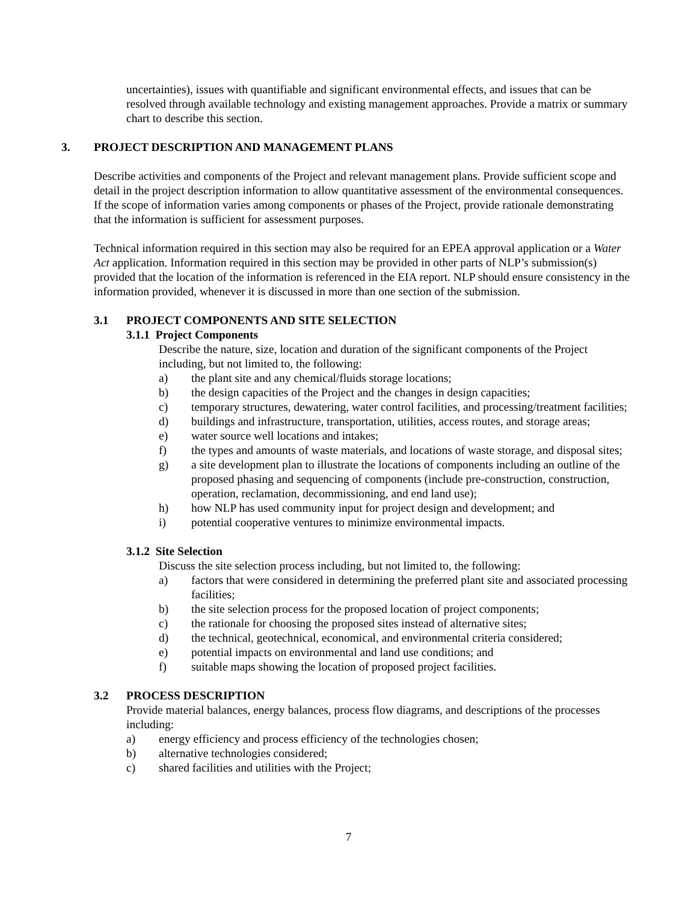uncertainties), issues with quantifiable and significant environmental effects, and issues that can be resolved through available technology and existing management approaches. Provide a matrix or summary chart to describe this section.
3. PROJECT DESCRIPTION AND MANAGEMENT PLANS
Describe activities and components of the Project and relevant management plans. Provide sufficient scope and detail in the project description information to allow quantitative assessment of the environmental consequences. If the scope of information varies among components or phases of the Project, provide rationale demonstrating that the information is sufficient for assessment purposes.
Technical information required in this section may also be required for an EPEA approval application or a Water Act application. Information required in this section may be provided in other parts of NLP’s submission(s) provided that the location of the information is referenced in the EIA report. NLP should ensure consistency in the information provided, whenever it is discussed in more than one section of the submission.
3.1 PROJECT COMPONENTS AND SITE SELECTION
3.1.1 Project Components
Describe the nature, size, location and duration of the significant components of the Project including, but not limited to, the following:
a) the plant site and any chemical/fluids storage locations;
b) the design capacities of the Project and the changes in design capacities;
c) temporary structures, dewatering, water control facilities, and processing/treatment facilities;
d) buildings and infrastructure, transportation, utilities, access routes, and storage areas;
e) water source well locations and intakes;
f) the types and amounts of waste materials, and locations of waste storage, and disposal sites;
g) a site development plan to illustrate the locations of components including an outline of the proposed phasing and sequencing of components (include pre-construction, construction, operation, reclamation, decommissioning, and end land use);
h) how NLP has used community input for project design and development; and
i) potential cooperative ventures to minimize environmental impacts.
3.1.2 Site Selection
Discuss the site selection process including, but not limited to, the following:
a) factors that were considered in determining the preferred plant site and associated processing facilities;
b) the site selection process for the proposed location of project components;
c) the rationale for choosing the proposed sites instead of alternative sites;
d) the technical, geotechnical, economical, and environmental criteria considered;
e) potential impacts on environmental and land use conditions; and
f) suitable maps showing the location of proposed project facilities.
3.2 PROCESS DESCRIPTION
Provide material balances, energy balances, process flow diagrams, and descriptions of the processes including:
a) energy efficiency and process efficiency of the technologies chosen;
b) alternative technologies considered;
c) shared facilities and utilities with the Project;
7